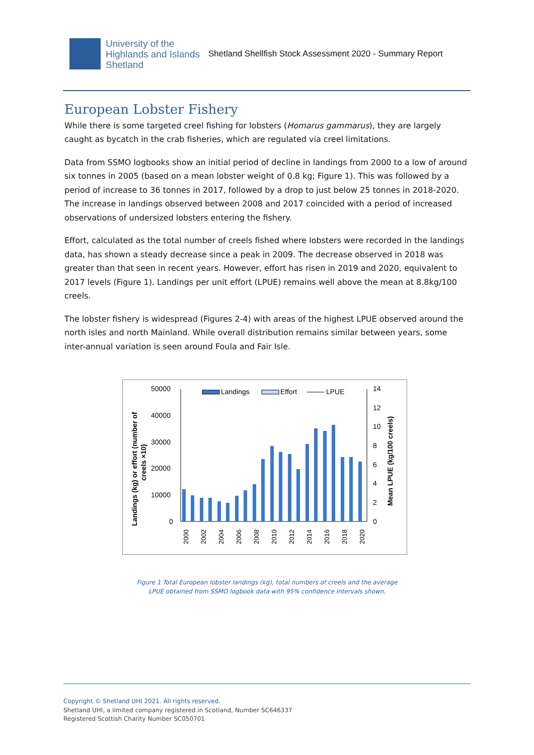University of the
Highlands and Islands
Shetland
Shetland Shellfish Stock Assessment 2020 - Summary Report
European Lobster Fishery
While there is some targeted creel fishing for lobsters (Homarus gammarus), they are largely caught as bycatch in the crab fisheries, which are regulated via creel limitations.
Data from SSMO logbooks show an initial period of decline in landings from 2000 to a low of around six tonnes in 2005 (based on a mean lobster weight of 0.8 kg; Figure 1). This was followed by a period of increase to 36 tonnes in 2017, followed by a drop to just below 25 tonnes in 2018-2020. The increase in landings observed between 2008 and 2017 coincided with a period of increased observations of undersized lobsters entering the fishery.
Effort, calculated as the total number of creels fished where lobsters were recorded in the landings data, has shown a steady decrease since a peak in 2009. The decrease observed in 2018 was greater than that seen in recent years. However, effort has risen in 2019 and 2020, equivalent to 2017 levels (Figure 1). Landings per unit effort (LPUE) remains well above the mean at 8.8kg/100 creels.
The lobster fishery is widespread (Figures 2-4) with areas of the highest LPUE observed around the north isles and north Mainland. While overall distribution remains similar between years, some inter-annual variation is seen around Foula and Fair Isle.
50000
40000
30000
20000
10000
0
14
12
10
8
6
4
2
0
Landings
Effort
LPUE
Landings (kg) or effort (number of
creels ×10)
Mean LPUE (kg/100 creels)
2000
2002
2004
2006
2008
2010
2012
2014
2016
2018
2020
Figure 1 Total European lobster landings (kg), total numbers of creels and the average
LPUE obtained from SSMO logbook data with 95% confidence intervals shown.
Copyright © Shetland UHI 2021. All rights reserved.
Shetland UHI, a limited company registered in Scotland, Number SC646337
Registered Scottish Charity Number SC050701